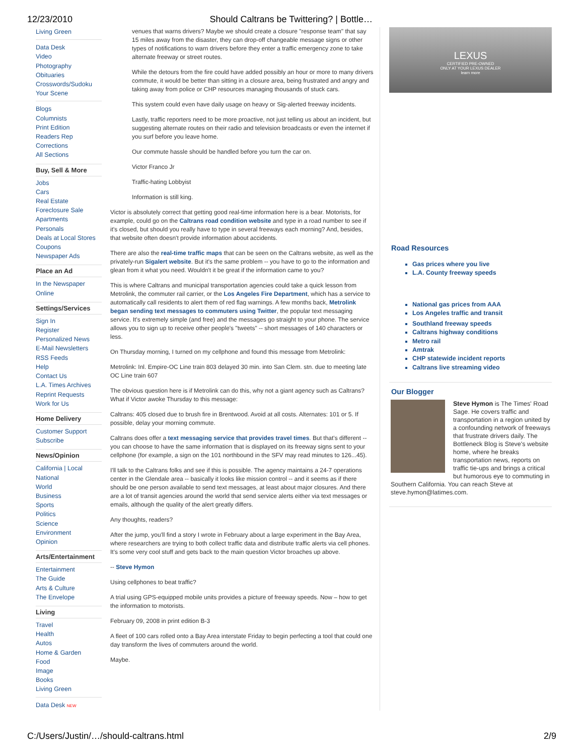12/23/2010 Should Caltrans be Twittering? | Bottle…
Living Green
Data Desk
Video
Photography
Obituaries
Crosswords/Sudoku
Your Scene
Blogs
Columnists
Print Edition
Readers Rep
Corrections
All Sections
Buy, Sell & More
Jobs
Cars
Real Estate
Foreclosure Sale
Apartments
Personals
Deals at Local Stores
Coupons
Newspaper Ads
Place an Ad
In the Newspaper
Online
Settings/Services
Sign In
Register
Personalized News
E-Mail Newsletters
RSS Feeds
Help
Contact Us
L.A. Times Archives
Reprint Requests
Work for Us
Home Delivery
Customer Support
Subscribe
News/Opinion
California | Local
National
World
Business
Sports
Politics
Science
Environment
Opinion
Arts/Entertainment
Entertainment
The Guide
Arts & Culture
The Envelope
Living
Travel
Health
Autos
Home & Garden
Food
Image
Books
Living Green
Data Desk NEW
venues that warns drivers? Maybe we should create a closure "response team" that say 15 miles away from the disaster, they can drop-off changeable message signs or other types of notifications to warn drivers before they enter a traffic emergency zone to take alternate freeway or street routes.
While the detours from the fire could have added possibly an hour or more to many drivers commute, it would be better than sitting in a closure area, being frustrated and angry and taking away from police or CHP resources managing thousands of stuck cars.
This system could even have daily usage on heavy or Sig-alerted freeway incidents.
Lastly, traffic reporters need to be more proactive, not just telling us about an incident, but suggesting alternate routes on their radio and television broadcasts or even the internet if you surf before you leave home.
Our commute hassle should be handled before you turn the car on.
Victor Franco Jr
Traffic-hating Lobbyist
Information is still king.
Victor is absolutely correct that getting good real-time information here is a bear. Motorists, for example, could go on the Caltrans road condition website and type in a road number to see if it's closed, but should you really have to type in several freeways each morning? And, besides, that website often doesn't provide information about accidents.
There are also the real-time traffic maps that can be seen on the Caltrans website, as well as the privately-run Sigalert website. But it's the same problem -- you have to go to the information and glean from it what you need. Wouldn't it be great if the information came to you?
This is where Caltrans and municipal transportation agencies could take a quick lesson from Metrolink, the commuter rail carrier, or the Los Angeles Fire Department, which has a service to automatically call residents to alert them of red flag warnings. A few months back, Metrolink began sending text messages to commuters using Twitter, the popular text messaging service. It's extremely simple (and free) and the messages go straight to your phone. The service allows you to sign up to receive other people's "tweets" -- short messages of 140 characters or less.
On Thursday morning, I turned on my cellphone and found this message from Metrolink:
Metrolink: Inl. Empire-OC Line train 803 delayed 30 min. into San Clem. stn. due to meeting late OC Line train 607
The obvious question here is if Metrolink can do this, why not a giant agency such as Caltrans? What if Victor awoke Thursday to this message:
Caltrans: 405 closed due to brush fire in Brentwood. Avoid at all costs. Alternates: 101 or 5. If possible, delay your morning commute.
Caltrans does offer a text messaging service that provides travel times. But that's different -- you can choose to have the same information that is displayed on its freeway signs sent to your cellphone (for example, a sign on the 101 northbound in the SFV may read minutes to 126...45).
I'll talk to the Caltrans folks and see if this is possible. The agency maintains a 24-7 operations center in the Glendale area -- basically it looks like mission control -- and it seems as if there should be one person available to send text messages, at least about major closures. And there are a lot of transit agencies around the world that send service alerts either via text messages or emails, although the quality of the alert greatly differs.
Any thoughts, readers?
After the jump, you'll find a story I wrote in February about a large experiment in the Bay Area, where researchers are trying to both collect traffic data and distribute traffic alerts via cell phones. It's some very cool stuff and gets back to the main question Victor broaches up above.
-- Steve Hymon
Using cellphones to beat traffic?
A trial using GPS-equipped mobile units provides a picture of freeway speeds. Now – how to get the information to motorists.
February 09, 2008 in print edition B-3
A fleet of 100 cars rolled onto a Bay Area interstate Friday to begin perfecting a tool that could one day transform the lives of commuters around the world.
Maybe.
LEXUS
CERTIFIED PRE-OWNED
ONLY AT YOUR LEXUS DEALER
learn more
Road Resources
Gas prices where you live
L.A. County freeway speeds
National gas prices from AAA
Los Angeles traffic and transit
Southland freeway speeds
Caltrans highway conditions
Metro rail
Amtrak
CHP statewide incident reports
Caltrans live streaming video
Our Blogger
Steve Hymon is The Times' Road Sage. He covers traffic and transportation in a region united by a confounding network of freeways that frustrate drivers daily. The Bottleneck Blog is Steve's website home, where he breaks transportation news, reports on traffic tie-ups and brings a critical but humorous eye to commuting in Southern California. You can reach Steve at steve.hymon@latimes.com.
C:/Users/Justin/…/should-caltrans.html 2/9